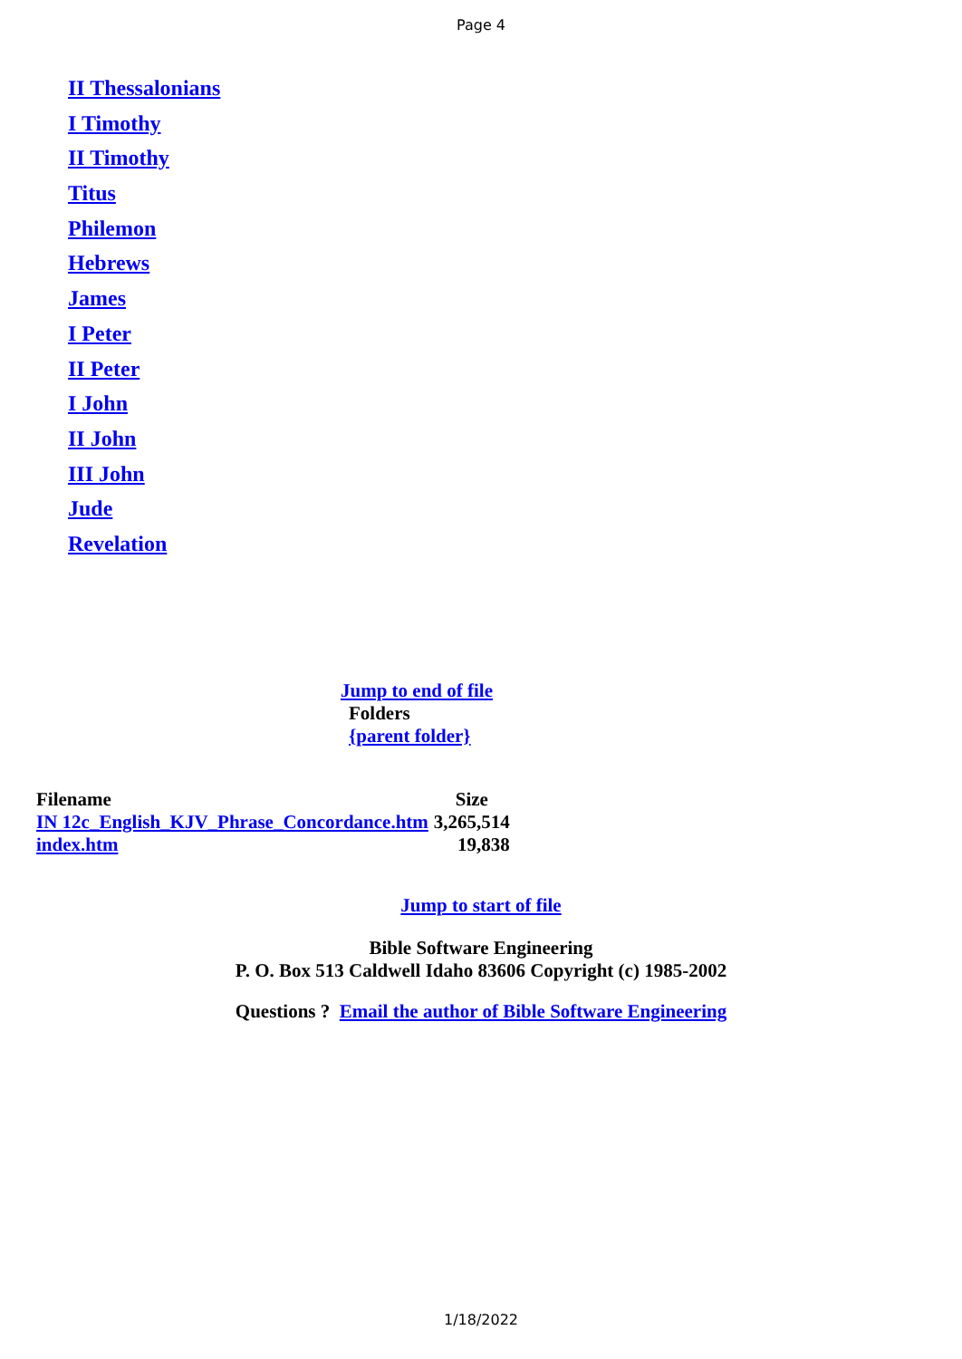Page 4
II Thessalonians
I Timothy
II Timothy
Titus
Philemon
Hebrews
James
I Peter
II Peter
I John
II John
III John
Jude
Revelation
Jump to end of file
Folders
{parent folder}
| Filename | Size |
| --- | --- |
| IN 12c_English_KJV_Phrase_Concordance.htm | 3,265,514 |
| index.htm | 19,838 |
Jump to start of file
Bible Software Engineering
P. O. Box 513 Caldwell Idaho 83606 Copyright (c) 1985-2002
Questions ? Email the author of Bible Software Engineering
1/18/2022